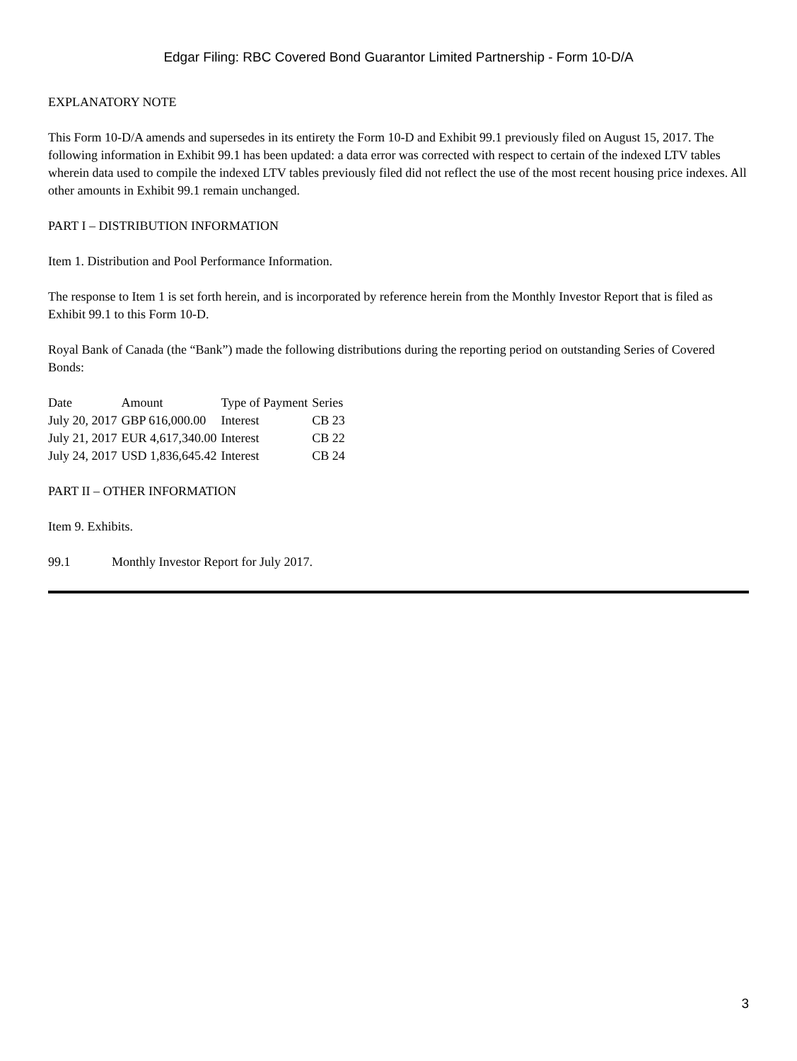Edgar Filing: RBC Covered Bond Guarantor Limited Partnership - Form 10-D/A
EXPLANATORY NOTE
This Form 10-D/A amends and supersedes in its entirety the Form 10-D and Exhibit 99.1 previously filed on August 15, 2017. The following information in Exhibit 99.1 has been updated: a data error was corrected with respect to certain of the indexed LTV tables wherein data used to compile the indexed LTV tables previously filed did not reflect the use of the most recent housing price indexes. All other amounts in Exhibit 99.1 remain unchanged.
PART I – DISTRIBUTION INFORMATION
Item 1. Distribution and Pool Performance Information.
The response to Item 1 is set forth herein, and is incorporated by reference herein from the Monthly Investor Report that is filed as Exhibit 99.1 to this Form 10-D.
Royal Bank of Canada (the “Bank”) made the following distributions during the reporting period on outstanding Series of Covered Bonds:
| Date | Amount | Type of Payment | Series |
| --- | --- | --- | --- |
| July 20, 2017 | GBP 616,000.00 | Interest | CB 23 |
| July 21, 2017 | EUR 4,617,340.00 | Interest | CB 22 |
| July 24, 2017 | USD 1,836,645.42 | Interest | CB 24 |
PART II – OTHER INFORMATION
Item 9. Exhibits.
99.1 Monthly Investor Report for July 2017.
3